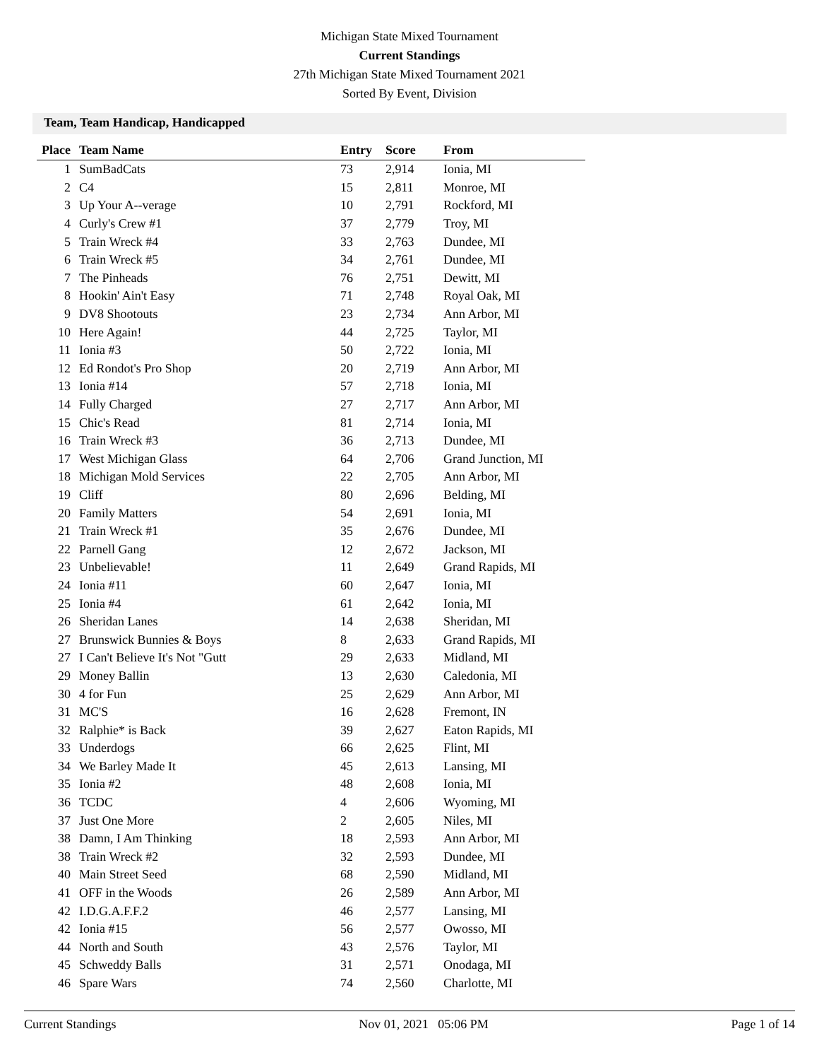Michigan State Mixed Tournament
Current Standings
27th Michigan State Mixed Tournament 2021
Sorted By Event, Division
Team, Team Handicap, Handicapped
| Place | Team Name | Entry | Score | From |
| --- | --- | --- | --- | --- |
| 1 | SumBadCats | 73 | 2,914 | Ionia, MI |
| 2 | C4 | 15 | 2,811 | Monroe, MI |
| 3 | Up Your A--verage | 10 | 2,791 | Rockford, MI |
| 4 | Curly's Crew #1 | 37 | 2,779 | Troy, MI |
| 5 | Train Wreck #4 | 33 | 2,763 | Dundee, MI |
| 6 | Train Wreck #5 | 34 | 2,761 | Dundee, MI |
| 7 | The Pinheads | 76 | 2,751 | Dewitt, MI |
| 8 | Hookin' Ain't Easy | 71 | 2,748 | Royal Oak, MI |
| 9 | DV8 Shootouts | 23 | 2,734 | Ann Arbor, MI |
| 10 | Here Again! | 44 | 2,725 | Taylor, MI |
| 11 | Ionia #3 | 50 | 2,722 | Ionia, MI |
| 12 | Ed Rondot's Pro Shop | 20 | 2,719 | Ann Arbor, MI |
| 13 | Ionia #14 | 57 | 2,718 | Ionia, MI |
| 14 | Fully Charged | 27 | 2,717 | Ann Arbor, MI |
| 15 | Chic's Read | 81 | 2,714 | Ionia, MI |
| 16 | Train Wreck #3 | 36 | 2,713 | Dundee, MI |
| 17 | West Michigan Glass | 64 | 2,706 | Grand Junction, MI |
| 18 | Michigan Mold Services | 22 | 2,705 | Ann Arbor, MI |
| 19 | Cliff | 80 | 2,696 | Belding, MI |
| 20 | Family Matters | 54 | 2,691 | Ionia, MI |
| 21 | Train Wreck #1 | 35 | 2,676 | Dundee, MI |
| 22 | Parnell Gang | 12 | 2,672 | Jackson, MI |
| 23 | Unbelievable! | 11 | 2,649 | Grand Rapids, MI |
| 24 | Ionia #11 | 60 | 2,647 | Ionia, MI |
| 25 | Ionia #4 | 61 | 2,642 | Ionia, MI |
| 26 | Sheridan Lanes | 14 | 2,638 | Sheridan, MI |
| 27 | Brunswick Bunnies & Boys | 8 | 2,633 | Grand Rapids, MI |
| 27 | I Can't Believe It's Not "Gutt | 29 | 2,633 | Midland, MI |
| 29 | Money Ballin | 13 | 2,630 | Caledonia, MI |
| 30 | 4 for Fun | 25 | 2,629 | Ann Arbor, MI |
| 31 | MC'S | 16 | 2,628 | Fremont, IN |
| 32 | Ralphie* is Back | 39 | 2,627 | Eaton Rapids, MI |
| 33 | Underdogs | 66 | 2,625 | Flint, MI |
| 34 | We Barley Made It | 45 | 2,613 | Lansing, MI |
| 35 | Ionia #2 | 48 | 2,608 | Ionia, MI |
| 36 | TCDC | 4 | 2,606 | Wyoming, MI |
| 37 | Just One More | 2 | 2,605 | Niles, MI |
| 38 | Damn, I Am Thinking | 18 | 2,593 | Ann Arbor, MI |
| 38 | Train Wreck #2 | 32 | 2,593 | Dundee, MI |
| 40 | Main Street Seed | 68 | 2,590 | Midland, MI |
| 41 | OFF in the Woods | 26 | 2,589 | Ann Arbor, MI |
| 42 | I.D.G.A.F.F.2 | 46 | 2,577 | Lansing, MI |
| 42 | Ionia #15 | 56 | 2,577 | Owosso, MI |
| 44 | North and South | 43 | 2,576 | Taylor, MI |
| 45 | Schweddy Balls | 31 | 2,571 | Onodaga, MI |
| 46 | Spare Wars | 74 | 2,560 | Charlotte, MI |
Current Standings Nov 01, 2021 05:06 PM Page 1 of 14